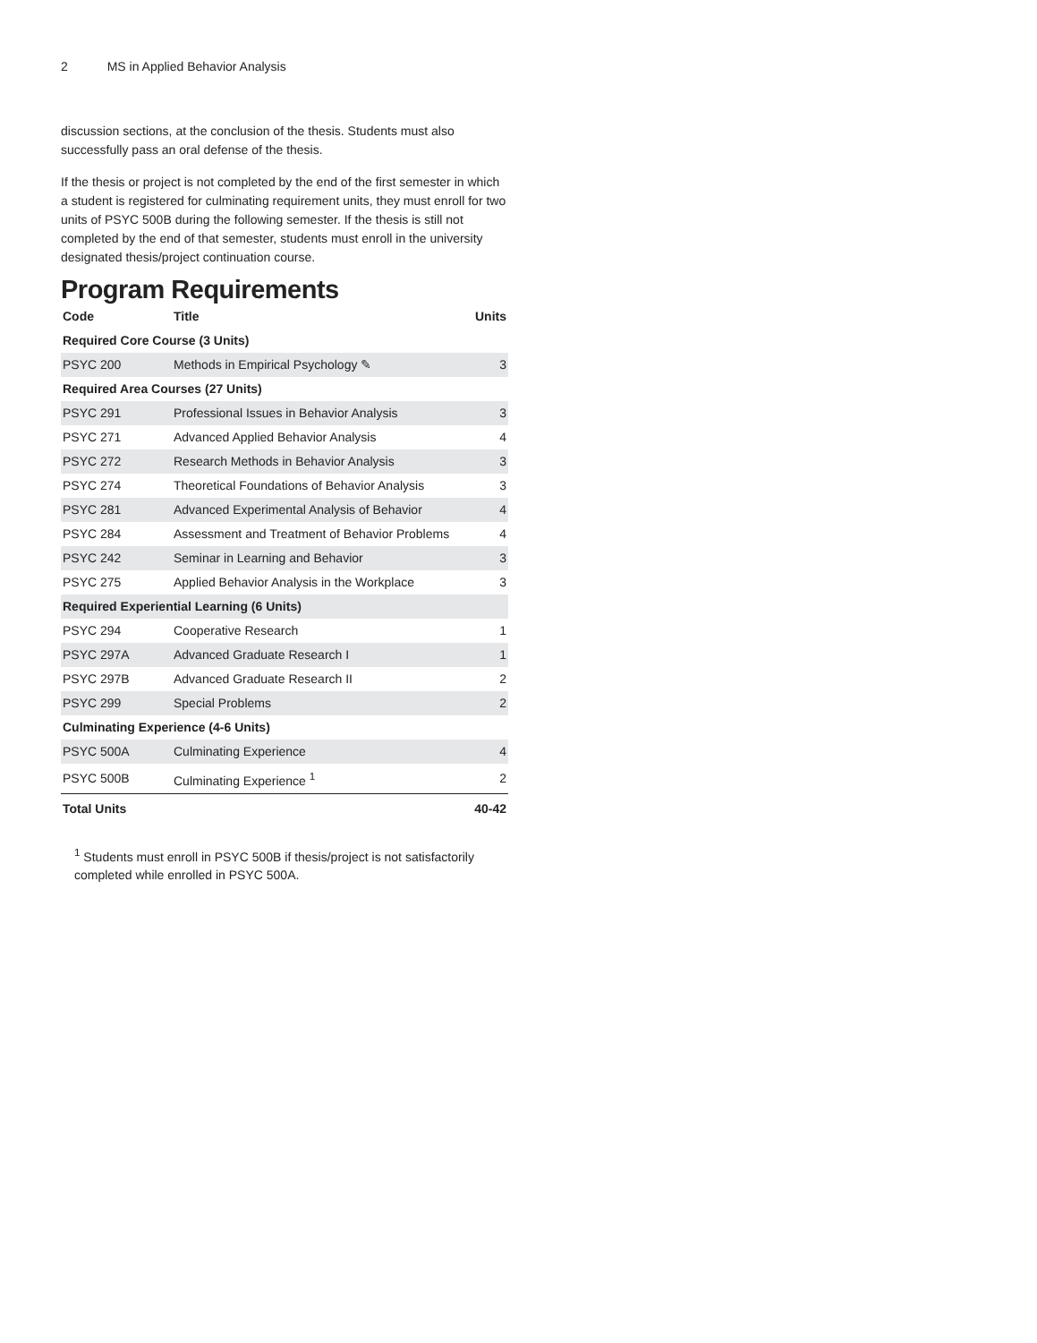2 MS in Applied Behavior Analysis
discussion sections, at the conclusion of the thesis. Students must also successfully pass an oral defense of the thesis.
If the thesis or project is not completed by the end of the first semester in which a student is registered for culminating requirement units, they must enroll for two units of PSYC 500B during the following semester. If the thesis is still not completed by the end of that semester, students must enroll in the university designated thesis/project continuation course.
Program Requirements
| Code | Title | Units |
| --- | --- | --- |
| Required Core Course (3 Units) | | |
| PSYC 200 | Methods in Empirical Psychology ✎ | 3 |
| Required Area Courses (27 Units) | | |
| PSYC 291 | Professional Issues in Behavior Analysis | 3 |
| PSYC 271 | Advanced Applied Behavior Analysis | 4 |
| PSYC 272 | Research Methods in Behavior Analysis | 3 |
| PSYC 274 | Theoretical Foundations of Behavior Analysis | 3 |
| PSYC 281 | Advanced Experimental Analysis of Behavior | 4 |
| PSYC 284 | Assessment and Treatment of Behavior Problems | 4 |
| PSYC 242 | Seminar in Learning and Behavior | 3 |
| PSYC 275 | Applied Behavior Analysis in the Workplace | 3 |
| Required Experiential Learning (6 Units) | | |
| PSYC 294 | Cooperative Research | 1 |
| PSYC 297A | Advanced Graduate Research I | 1 |
| PSYC 297B | Advanced Graduate Research II | 2 |
| PSYC 299 | Special Problems | 2 |
| Culminating Experience (4-6 Units) | | |
| PSYC 500A | Culminating Experience | 4 |
| PSYC 500B | Culminating Experience <sup>1</sup> | 2 |
| Total Units | | 40-42 |
<sup>1</sup> Students must enroll in PSYC 500B if thesis/project is not satisfactorily completed while enrolled in PSYC 500A.